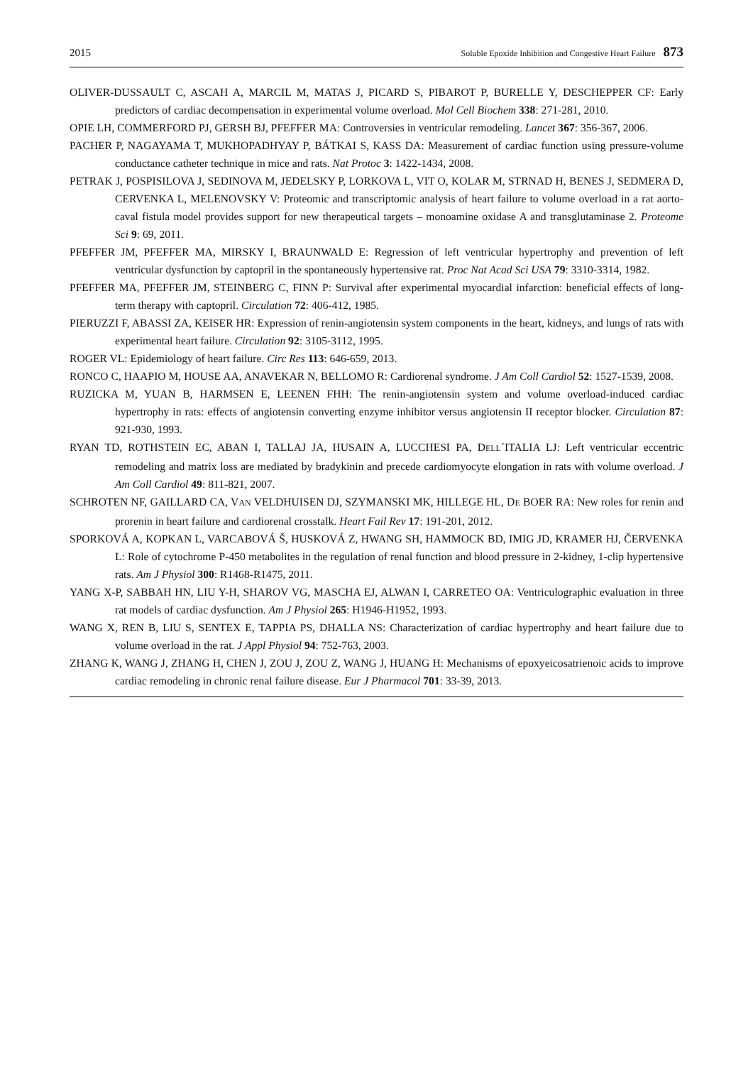2015 Soluble Epoxide Inhibition and Congestive Heart Failure 873
OLIVER-DUSSAULT C, ASCAH A, MARCIL M, MATAS J, PICARD S, PIBAROT P, BURELLE Y, DESCHEPPER CF: Early predictors of cardiac decompensation in experimental volume overload. Mol Cell Biochem 338: 271-281, 2010.
OPIE LH, COMMERFORD PJ, GERSH BJ, PFEFFER MA: Controversies in ventricular remodeling. Lancet 367: 356-367, 2006.
PACHER P, NAGAYAMA T, MUKHOPADHYAY P, BÁTKAI S, KASS DA: Measurement of cardiac function using pressure-volume conductance catheter technique in mice and rats. Nat Protoc 3: 1422-1434, 2008.
PETRAK J, POSPISILOVA J, SEDINOVA M, JEDELSKY P, LORKOVA L, VIT O, KOLAR M, STRNAD H, BENES J, SEDMERA D, CERVENKA L, MELENOVSKY V: Proteomic and transcriptomic analysis of heart failure to volume overload in a rat aorto-caval fistula model provides support for new therapeutical targets – monoamine oxidase A and transglutaminase 2. Proteome Sci 9: 69, 2011.
PFEFFER JM, PFEFFER MA, MIRSKY I, BRAUNWALD E: Regression of left ventricular hypertrophy and prevention of left ventricular dysfunction by captopril in the spontaneously hypertensive rat. Proc Nat Acad Sci USA 79: 3310-3314, 1982.
PFEFFER MA, PFEFFER JM, STEINBERG C, FINN P: Survival after experimental myocardial infarction: beneficial effects of long-term therapy with captopril. Circulation 72: 406-412, 1985.
PIERUZZI F, ABASSI ZA, KEISER HR: Expression of renin-angiotensin system components in the heart, kidneys, and lungs of rats with experimental heart failure. Circulation 92: 3105-3112, 1995.
ROGER VL: Epidemiology of heart failure. Circ Res 113: 646-659, 2013.
RONCO C, HAAPIO M, HOUSE AA, ANAVEKAR N, BELLOMO R: Cardiorenal syndrome. J Am Coll Cardiol 52: 1527-1539, 2008.
RUZICKA M, YUAN B, HARMSEN E, LEENEN FHH: The renin-angiotensin system and volume overload-induced cardiac hypertrophy in rats: effects of angiotensin converting enzyme inhibitor versus angiotensin II receptor blocker. Circulation 87: 921-930, 1993.
RYAN TD, ROTHSTEIN EC, ABAN I, TALLAJ JA, HUSAIN A, LUCCHESI PA, DELL´ITALIA LJ: Left ventricular eccentric remodeling and matrix loss are mediated by bradykinin and precede cardiomyocyte elongation in rats with volume overload. J Am Coll Cardiol 49: 811-821, 2007.
SCHROTEN NF, GAILLARD CA, VAN VELDHUISEN DJ, SZYMANSKI MK, HILLEGE HL, DE BOER RA: New roles for renin and prorenin in heart failure and cardiorenal crosstalk. Heart Fail Rev 17: 191-201, 2012.
SPORKOVÁ A, KOPKAN L, VARCABOVÁ Š, HUSKOVÁ Z, HWANG SH, HAMMOCK BD, IMIG JD, KRAMER HJ, ČERVENKA L: Role of cytochrome P-450 metabolites in the regulation of renal function and blood pressure in 2-kidney, 1-clip hypertensive rats. Am J Physiol 300: R1468-R1475, 2011.
YANG X-P, SABBAH HN, LIU Y-H, SHAROV VG, MASCHA EJ, ALWAN I, CARRETEO OA: Ventriculographic evaluation in three rat models of cardiac dysfunction. Am J Physiol 265: H1946-H1952, 1993.
WANG X, REN B, LIU S, SENTEX E, TAPPIA PS, DHALLA NS: Characterization of cardiac hypertrophy and heart failure due to volume overload in the rat. J Appl Physiol 94: 752-763, 2003.
ZHANG K, WANG J, ZHANG H, CHEN J, ZOU J, ZOU Z, WANG J, HUANG H: Mechanisms of epoxyeicosatrienoic acids to improve cardiac remodeling in chronic renal failure disease. Eur J Pharmacol 701: 33-39, 2013.